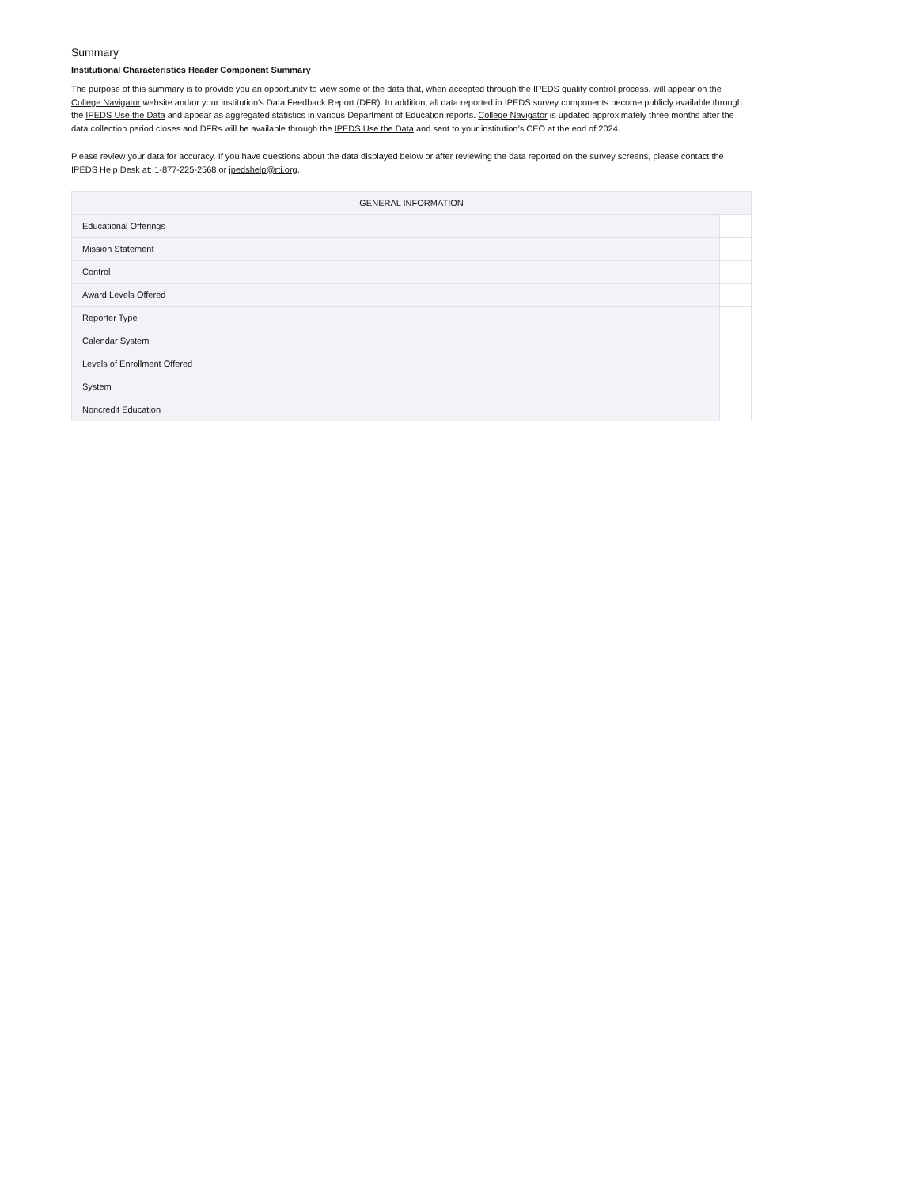Summary
Institutional Characteristics Header Component Summary
The purpose of this summary is to provide you an opportunity to view some of the data that, when accepted through the IPEDS quality control process, will appear on the College Navigator website and/or your institution’s Data Feedback Report (DFR). In addition, all data reported in IPEDS survey components become publicly available through the IPEDS Use the Data and appear as aggregated statistics in various Department of Education reports. College Navigator is updated approximately three months after the data collection period closes and DFRs will be available through the IPEDS Use the Data and sent to your institution’s CEO at the end of 2024.
Please review your data for accuracy. If you have questions about the data displayed below or after reviewing the data reported on the survey screens, please contact the IPEDS Help Desk at: 1-877-225-2568 or ipedshelp@rti.org.
| GENERAL INFORMATION | |
| --- | --- |
| Educational Offerings | |
| Mission Statement | |
| Control | |
| Award Levels Offered | |
| Reporter Type | |
| Calendar System | |
| Levels of Enrollment Offered | |
| System | |
| Noncredit Education | |